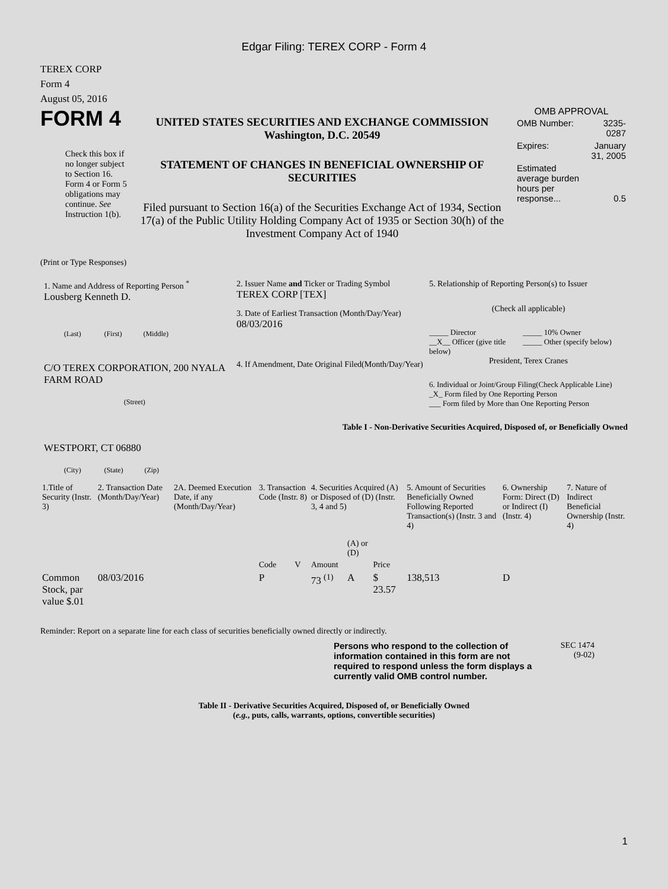Edgar Filing: TEREX CORP - Form 4
TEREX CORP
Form 4
August 05, 2016
FORM 4
Check this box if no longer subject to Section 16. Form 4 or Form 5 obligations may continue. See Instruction 1(b).
UNITED STATES SECURITIES AND EXCHANGE COMMISSION
Washington, D.C. 20549
STATEMENT OF CHANGES IN BENEFICIAL OWNERSHIP OF SECURITIES
Filed pursuant to Section 16(a) of the Securities Exchange Act of 1934, Section 17(a) of the Public Utility Holding Company Act of 1935 or Section 30(h) of the Investment Company Act of 1940
OMB APPROVAL
| OMB Number: | 3235-0287 |
| Expires: | January 31, 2005 |
| Estimated average burden hours per response... | 0.5 |
(Print or Type Responses)
1. Name and Address of Reporting Person <sup>*</sup>
Lousberg Kenneth D.
(Last) (First) (Middle)
C/O TEREX CORPORATION, 200 NYALA FARM ROAD
(Street)
WESTPORT, CT 06880
(City) (State) (Zip)
2. Issuer Name and Ticker or Trading Symbol
TEREX CORP [TEX]
3. Date of Earliest Transaction (Month/Day/Year)
08/03/2016
4. If Amendment, Date Original Filed(Month/Day/Year)
5. Relationship of Reporting Person(s) to Issuer
(Check all applicable)
_____ Director
__X__ Officer (give title below)
_____ 10% Owner
_____ Other (specify below)
President, Terex Cranes
6. Individual or Joint/Group Filing(Check Applicable Line)
_X_ Form filed by One Reporting Person
___ Form filed by More than One Reporting Person
Table I - Non-Derivative Securities Acquired, Disposed of, or Beneficially Owned
| 1.Title of Security (Instr. 3) | 2. Transaction Date (Month/Day/Year) | 2A. Deemed Execution Date, if any (Month/Day/Year) | 3. Transaction Code (Instr. 8) | | 4. Securities Acquired (A) or Disposed of (D) (Instr. 3, 4 and 5) | | | 5. Amount of Securities Beneficially Owned Following Reported Transaction(s) (Instr. 3 and 4) | 6. Ownership Form: Direct (D) or Indirect (I) (Instr. 4) | 7. Nature of Indirect Beneficial Ownership (Instr. 4) |
| --- | --- | --- | --- | --- | --- | --- | --- | --- | --- | --- |
| | | | Code | V | Amount | (A) or (D) | Price | | | |
| Common Stock, par value $.01 | 08/03/2016 | | P | | 73 <sup>(1)</sup> | A | $ 23.57 | 138,513 | D | |
Reminder: Report on a separate line for each class of securities beneficially owned directly or indirectly.
Persons who respond to the collection of information contained in this form are not required to respond unless the form displays a currently valid OMB control number.
SEC 1474
(9-02)
Table II - Derivative Securities Acquired, Disposed of, or Beneficially Owned
(e.g., puts, calls, warrants, options, convertible securities)
1